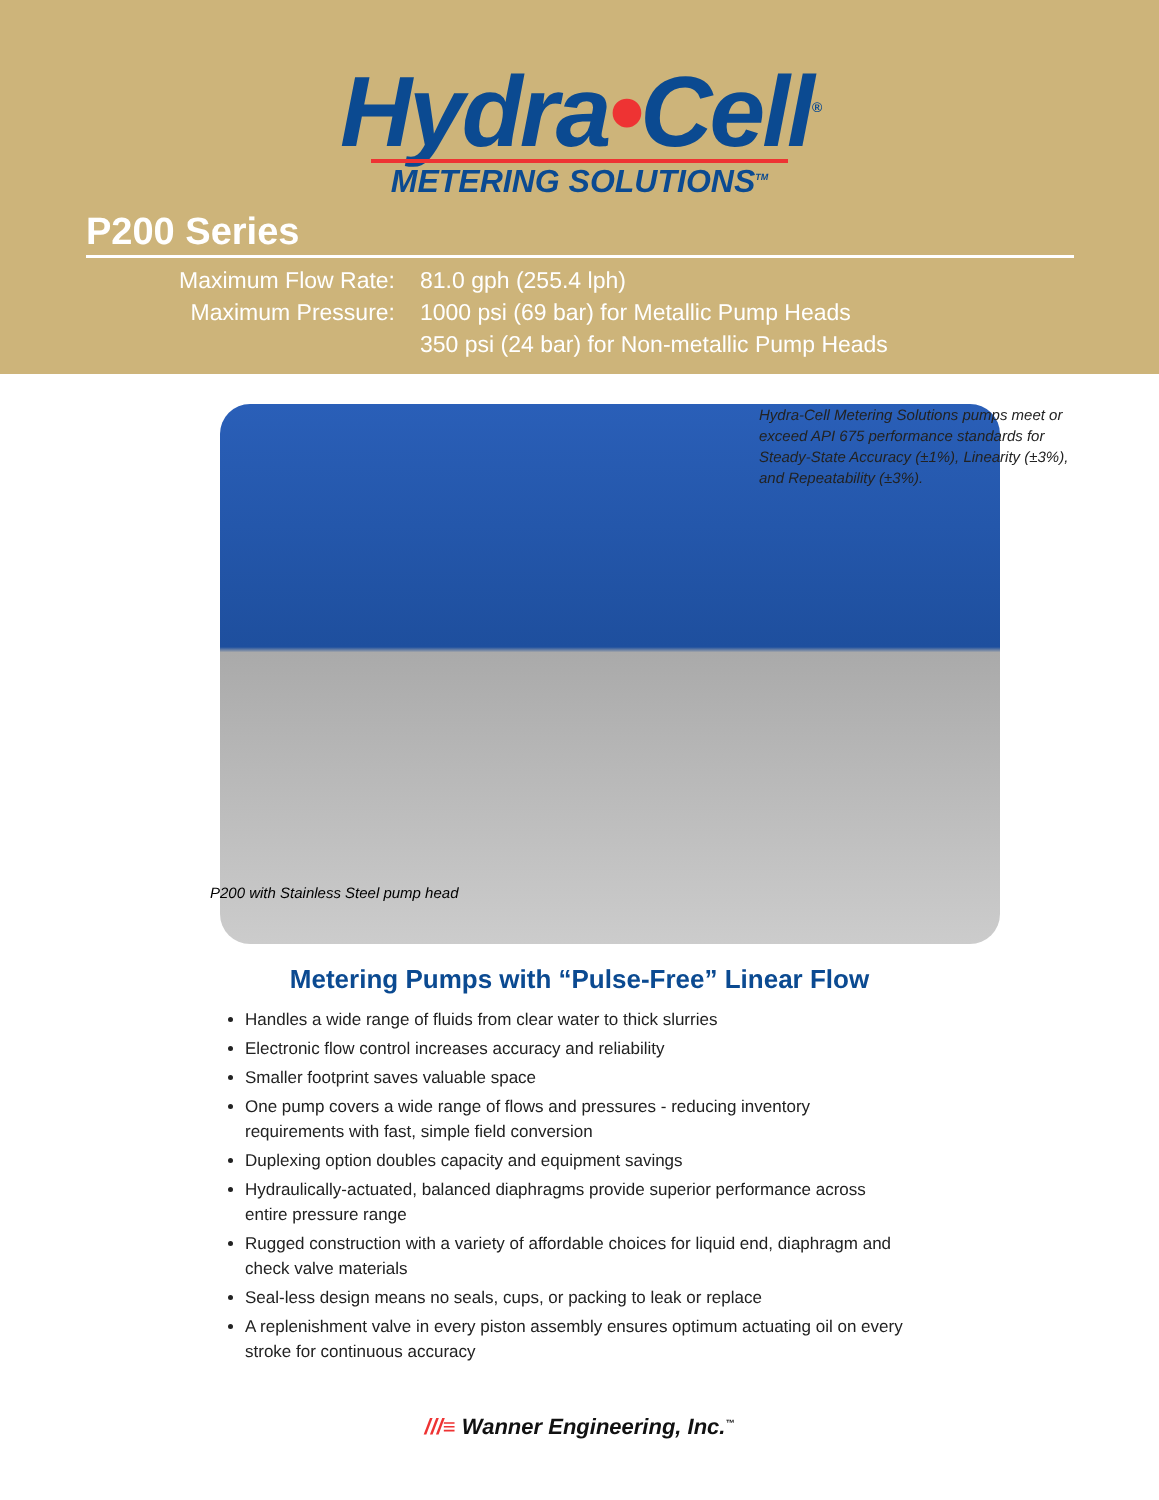Hydra•Cell<sup>®</sup>
METERING SOLUTIONS<sup>TM</sup>
P200 Series
Maximum Flow Rate:
81.0 gph (255.4 lph)
Maximum Pressure:
1000 psi (69 bar) for Metallic Pump Heads
350 psi (24 bar) for Non-metallic Pump Heads
Hydra-Cell Metering Solutions pumps meet or exceed API 675 performance standards for Steady-State Accuracy (±1%), Linearity (±3%), and Repeatability (±3%).
P200 with Stainless Steel pump head
Metering Pumps with “Pulse-Free” Linear Flow
Handles a wide range of fluids from clear water to thick slurries
Electronic flow control increases accuracy and reliability
Smaller footprint saves valuable space
One pump covers a wide range of flows and pressures - reducing inventory requirements with fast, simple field conversion
Duplexing option doubles capacity and equipment savings
Hydraulically-actuated, balanced diaphragms provide superior performance across entire pressure range
Rugged construction with a variety of affordable choices for liquid end, diaphragm and check valve materials
Seal-less design means no seals, cups, or packing to leak or replace
A replenishment valve in every piston assembly ensures optimum actuating oil on every stroke for continuous accuracy
///≡ Wanner Engineering, Inc.<sup>™</sup>